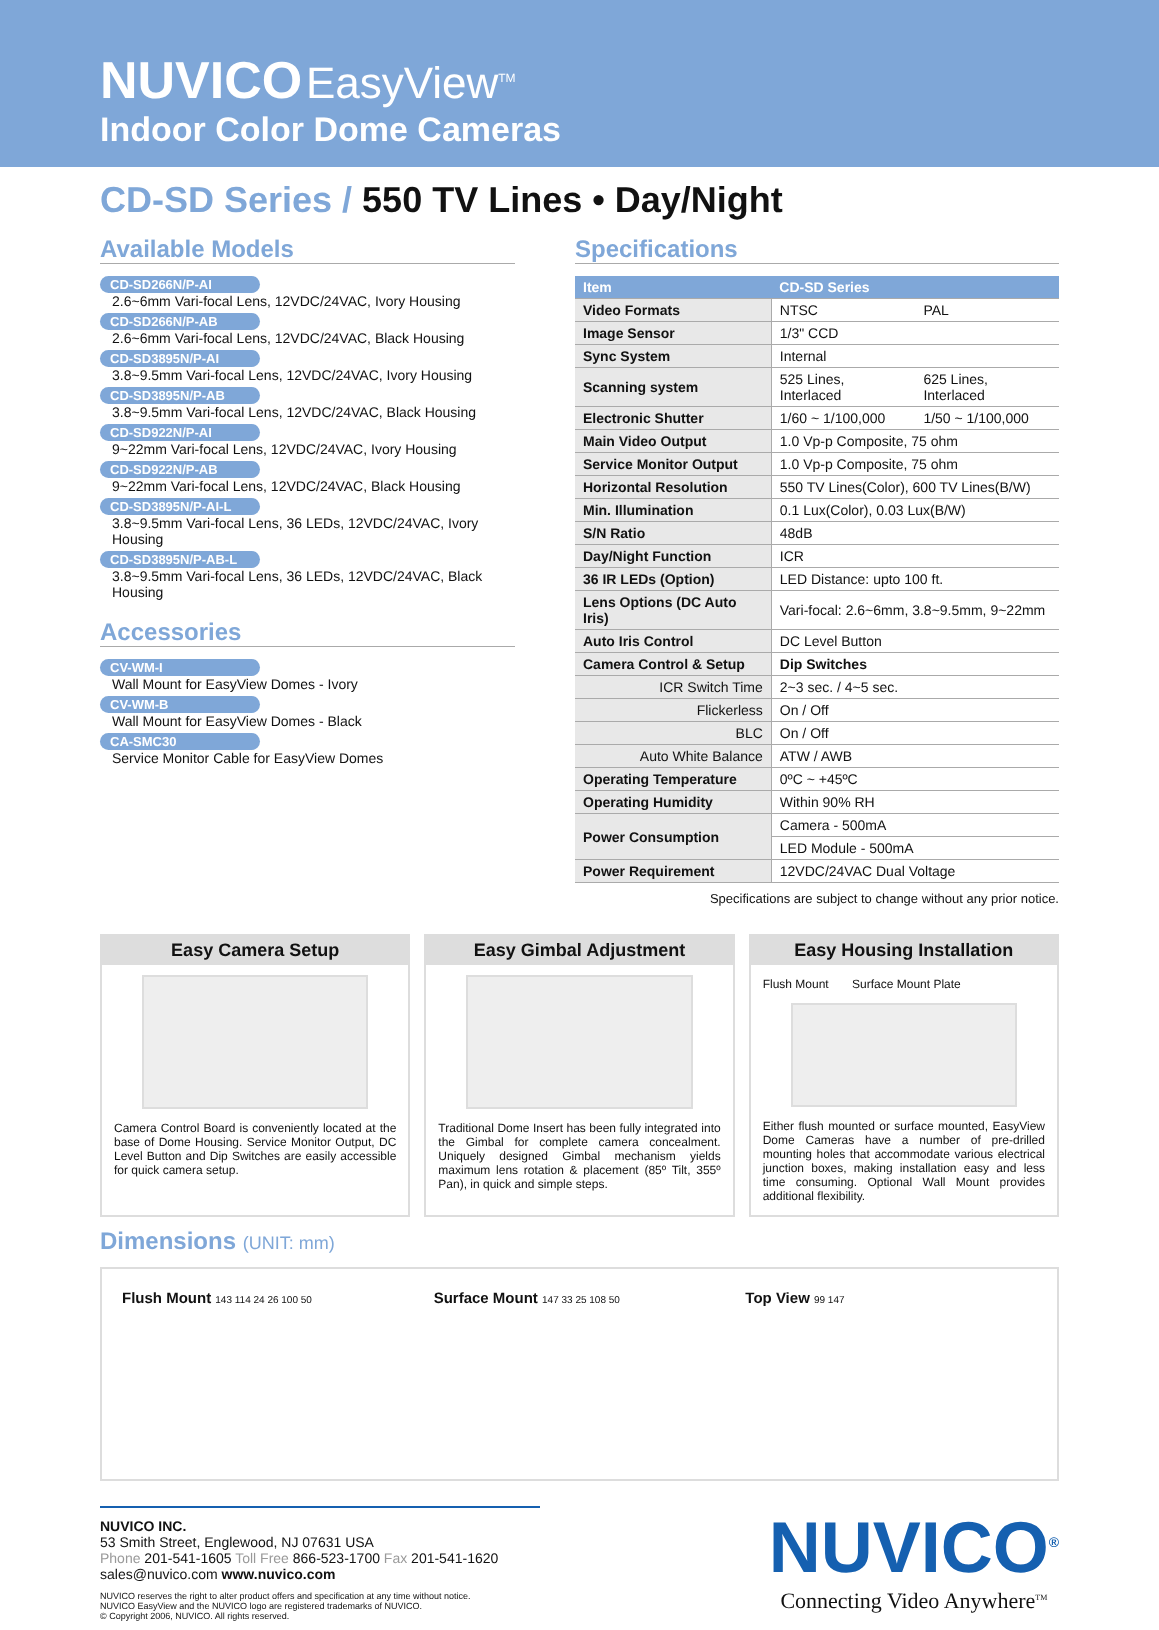NUVICO EasyView<sup>TM</sup>
Indoor Color Dome Cameras
CD-SD Series / 550 TV Lines • Day/Night
Available Models
CD-SD266N/P-AI
2.6~6mm Vari-focal Lens, 12VDC/24VAC, Ivory Housing
CD-SD266N/P-AB
2.6~6mm Vari-focal Lens, 12VDC/24VAC, Black Housing
CD-SD3895N/P-AI
3.8~9.5mm Vari-focal Lens, 12VDC/24VAC, Ivory Housing
CD-SD3895N/P-AB
3.8~9.5mm Vari-focal Lens, 12VDC/24VAC, Black Housing
CD-SD922N/P-AI
9~22mm Vari-focal Lens, 12VDC/24VAC, Ivory Housing
CD-SD922N/P-AB
9~22mm Vari-focal Lens, 12VDC/24VAC, Black Housing
CD-SD3895N/P-AI-L
3.8~9.5mm Vari-focal Lens, 36 LEDs, 12VDC/24VAC, Ivory Housing
CD-SD3895N/P-AB-L
3.8~9.5mm Vari-focal Lens, 36 LEDs, 12VDC/24VAC, Black Housing
Accessories
CV-WM-I
Wall Mount for EasyView Domes - Ivory
CV-WM-B
Wall Mount for EasyView Domes - Black
CA-SMC30
Service Monitor Cable for EasyView Domes
Specifications
| Item | CD-SD Series | |
| --- | --- | --- |
| Video Formats | NTSC | PAL |
| Image Sensor | 1/3" CCD | |
| Sync System | Internal | |
| Scanning system | 525 Lines, Interlaced | 625 Lines, Interlaced |
| Electronic Shutter | 1/60 ~ 1/100,000 | 1/50 ~ 1/100,000 |
| Main Video Output | 1.0 Vp-p Composite, 75 ohm | |
| Service Monitor Output | 1.0 Vp-p Composite, 75 ohm | |
| Horizontal Resolution | 550 TV Lines(Color), 600 TV Lines(B/W) | |
| Min. Illumination | 0.1 Lux(Color), 0.03 Lux(B/W) | |
| S/N Ratio | 48dB | |
| Day/Night Function | ICR | |
| 36 IR LEDs (Option) | LED Distance: upto 100 ft. | |
| Lens Options (DC Auto Iris) | Vari-focal: 2.6~6mm, 3.8~9.5mm, 9~22mm | |
| Auto Iris Control | DC Level Button | |
| Camera Control & Setup | Dip Switches | |
| ICR Switch Time | 2~3 sec. / 4~5 sec. | |
| Flickerless | On / Off | |
| BLC | On / Off | |
| Auto White Balance | ATW / AWB | |
| Operating Temperature | 0ºC ~ +45ºC | |
| Operating Humidity | Within 90% RH | |
| Power Consumption | Camera - 500mA | |
| | LED Module - 500mA | |
| Power Requirement | 12VDC/24VAC Dual Voltage | |
Specifications are subject to change without any prior notice.
Easy Camera Setup
Camera Control Board is conveniently located at the base of Dome Housing. Service Monitor Output, DC Level Button and Dip Switches are easily accessible for quick camera setup.
Easy Gimbal Adjustment
Traditional Dome Insert has been fully integrated into the Gimbal for complete camera concealment. Uniquely designed Gimbal mechanism yields maximum lens rotation & placement (85º Tilt, 355º Pan), in quick and simple steps.
Easy Housing Installation
Flush Mount Surface Mount Plate
Either flush mounted or surface mounted, EasyView Dome Cameras have a number of pre-drilled mounting holes that accommodate various electrical junction boxes, making installation easy and less time consuming. Optional Wall Mount provides additional flexibility.
Dimensions (UNIT: mm)
Flush Mount 143 114 24 26 100 50
Surface Mount 147 33 25 108 50
Top View 99 147
NUVICO INC.
53 Smith Street, Englewood, NJ 07631 USA
Phone 201-541-1605 Toll Free 866-523-1700 Fax 201-541-1620
sales@nuvico.com www.nuvico.com
NUVICO reserves the right to alter product offers and specification at any time without notice.
NUVICO EasyView and the NUVICO logo are registered trademarks of NUVICO.
© Copyright 2006, NUVICO. All rights reserved.
NUVICO<sup>®</sup>
Connecting Video Anywhere<sup>TM</sup>